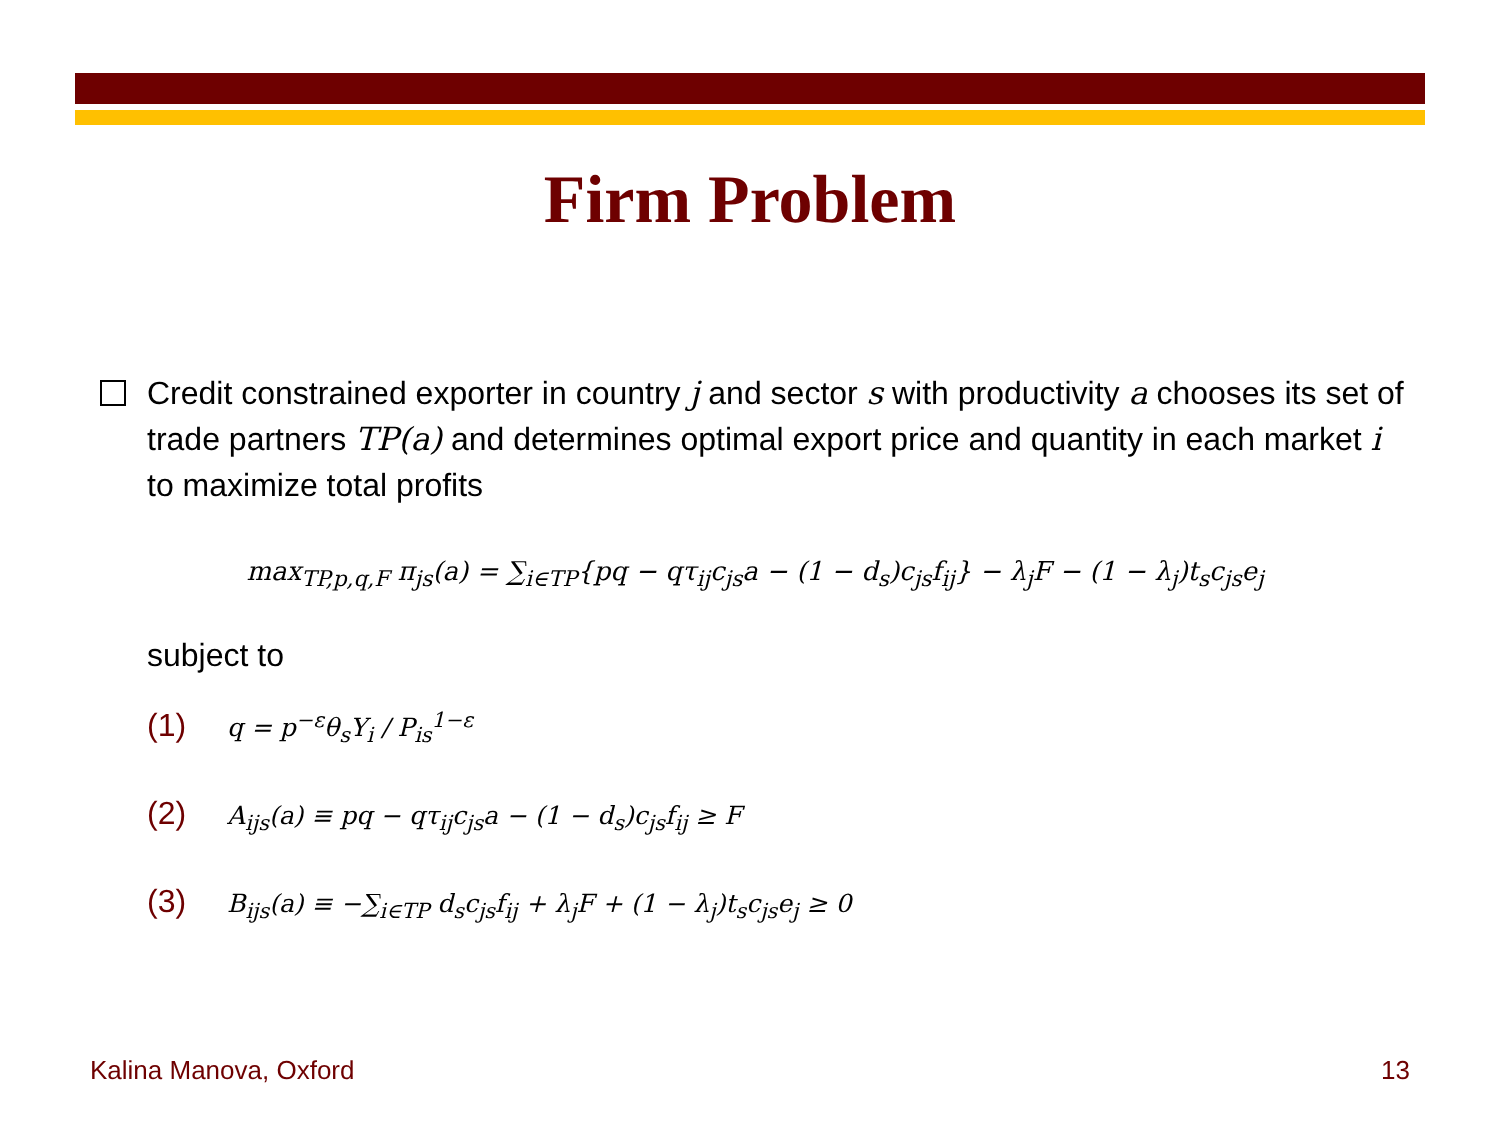Firm Problem
Credit constrained exporter in country j and sector s with productivity a chooses its set of trade partners TP(a) and determines optimal export price and quantity in each market i to maximize total profits
max<sub>TP,p,q,F</sub> π<sub>js</sub>(a) = ∑<sub>i∈TP</sub>{pq − qτ<sub>ij</sub>c<sub>js</sub>a − (1 − d<sub>s</sub>)c<sub>js</sub>f<sub>ij</sub>} − λ<sub>j</sub>F − (1 − λ<sub>j</sub>)t<sub>s</sub>c<sub>js</sub>e<sub>j</sub>
subject to
(1) q = p<sup>−ε</sup>θ<sub>s</sub>Y<sub>i</sub> / P<sub>is</sub><sup>1−ε</sup>
(2) A<sub>ijs</sub>(a) ≡ pq − qτ<sub>ij</sub>c<sub>js</sub>a − (1 − d<sub>s</sub>)c<sub>js</sub>f<sub>ij</sub> ≥ F
(3) B<sub>ijs</sub>(a) ≡ −∑<sub>i∈TP</sub> d<sub>s</sub>c<sub>js</sub>f<sub>ij</sub> + λ<sub>j</sub>F + (1 − λ<sub>j</sub>)t<sub>s</sub>c<sub>js</sub>e<sub>j</sub> ≥ 0
Kalina Manova, Oxford 13